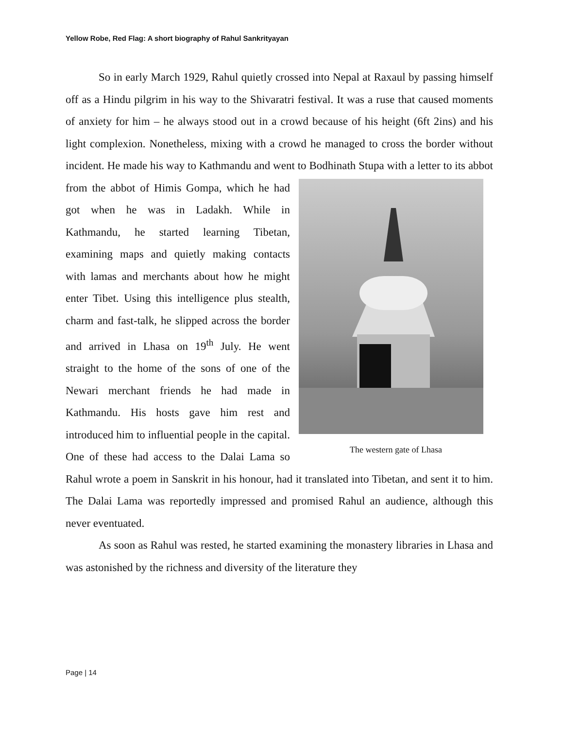Yellow Robe, Red Flag: A short biography of Rahul Sankrityayan
So in early March 1929, Rahul quietly crossed into Nepal at Raxaul by passing himself off as a Hindu pilgrim in his way to the Shivaratri festival. It was a ruse that caused moments of anxiety for him – he always stood out in a crowd because of his height (6ft 2ins) and his light complexion. Nonetheless, mixing with a crowd he managed to cross the border without incident. He made his way to Kathmandu and went to Bodhinath Stupa with a letter to its abbot from the abbot of Himis Gompa,
The western gate of Lhasa
which he had got when he was in Ladakh. While in Kathmandu, he started learning Tibetan, examining maps and quietly making contacts with lamas and merchants about how he might enter Tibet. Using this intelligence plus stealth, charm and fast-talk, he slipped across the border and arrived in Lhasa on 19<sup>th</sup> July. He went straight to the home of the sons of one of the Newari merchant friends he had made in Kathmandu. His hosts gave him rest and introduced him to influential people in the capital. One of these had access to the Dalai Lama so Rahul wrote a poem in Sanskrit in his honour, had it translated into Tibetan, and sent it to him. The Dalai Lama was reportedly impressed and promised Rahul an audience, although this never eventuated.
As soon as Rahul was rested, he started examining the monastery libraries in Lhasa and was astonished by the richness and diversity of the literature they
Page | 14